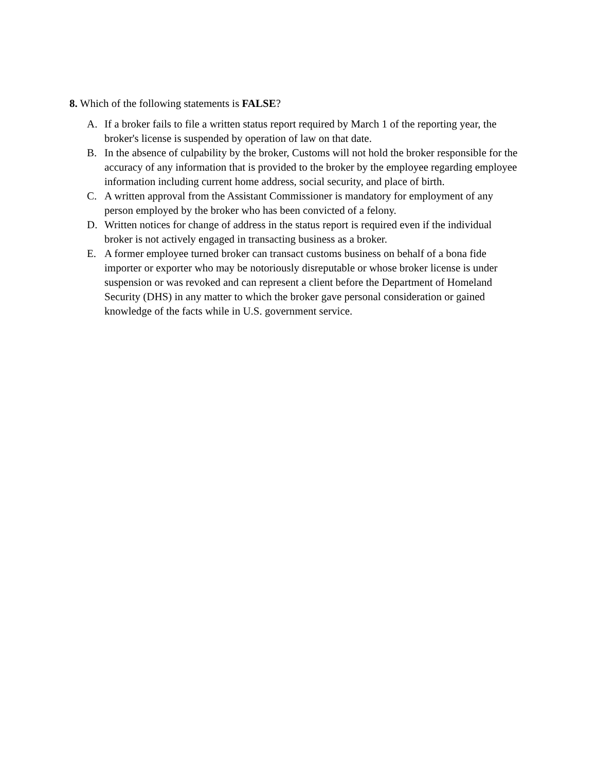8. Which of the following statements is FALSE?
A. If a broker fails to file a written status report required by March 1 of the reporting year, the broker's license is suspended by operation of law on that date.
B. In the absence of culpability by the broker, Customs will not hold the broker responsible for the accuracy of any information that is provided to the broker by the employee regarding employee information including current home address, social security, and place of birth.
C. A written approval from the Assistant Commissioner is mandatory for employment of any person employed by the broker who has been convicted of a felony.
D. Written notices for change of address in the status report is required even if the individual broker is not actively engaged in transacting business as a broker.
E. A former employee turned broker can transact customs business on behalf of a bona fide importer or exporter who may be notoriously disreputable or whose broker license is under suspension or was revoked and can represent a client before the Department of Homeland Security (DHS) in any matter to which the broker gave personal consideration or gained knowledge of the facts while in U.S. government service.